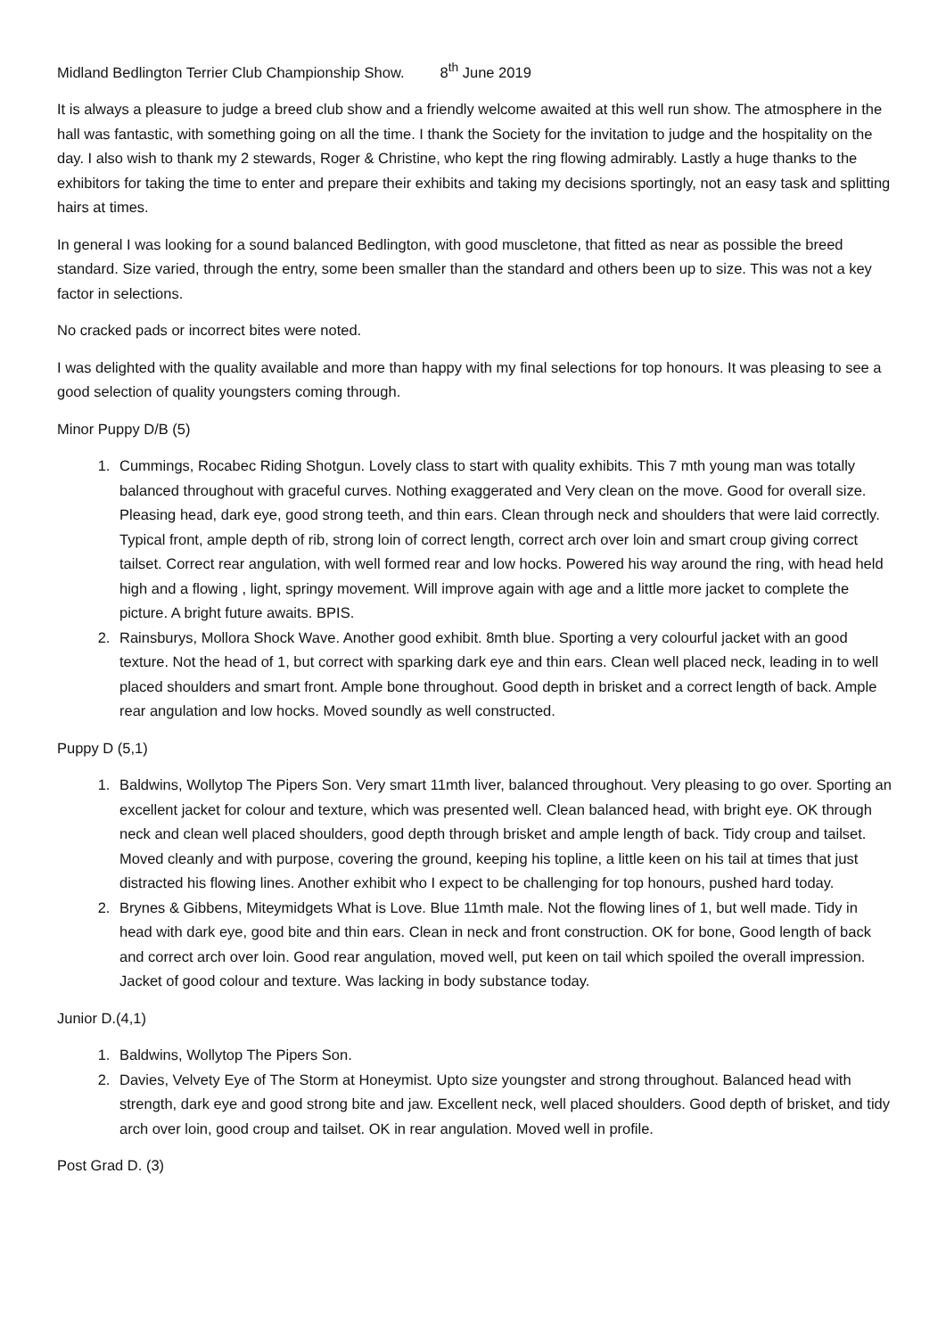Midland Bedlington Terrier Club Championship Show. 8<sup>th</sup> June 2019
It is always a pleasure to judge a breed club show and a friendly welcome awaited at this well run show. The atmosphere in the hall was fantastic, with something going on all the time. I thank the Society for the invitation to judge and the hospitality on the day. I also wish to thank my 2 stewards, Roger & Christine, who kept the ring flowing admirably. Lastly a huge thanks to the exhibitors for taking the time to enter and prepare their exhibits and taking my decisions sportingly, not an easy task and splitting hairs at times.
In general I was looking for a sound balanced Bedlington, with good muscletone, that fitted as near as possible the breed standard. Size varied, through the entry, some been smaller than the standard and others been up to size. This was not a key factor in selections.
No cracked pads or incorrect bites were noted.
I was delighted with the quality available and more than happy with my final selections for top honours. It was pleasing to see a good selection of quality youngsters coming through.
Minor Puppy D/B (5)
1. Cummings, Rocabec Riding Shotgun. Lovely class to start with quality exhibits. This 7 mth young man was totally balanced throughout with graceful curves. Nothing exaggerated and Very clean on the move. Good for overall size. Pleasing head, dark eye, good strong teeth, and thin ears. Clean through neck and shoulders that were laid correctly. Typical front, ample depth of rib, strong loin of correct length, correct arch over loin and smart croup giving correct tailset. Correct rear angulation, with well formed rear and low hocks. Powered his way around the ring, with head held high and a flowing , light, springy movement. Will improve again with age and a little more jacket to complete the picture. A bright future awaits. BPIS.
2. Rainsburys, Mollora Shock Wave. Another good exhibit. 8mth blue. Sporting a very colourful jacket with an good texture. Not the head of 1, but correct with sparking dark eye and thin ears. Clean well placed neck, leading in to well placed shoulders and smart front. Ample bone throughout. Good depth in brisket and a correct length of back. Ample rear angulation and low hocks. Moved soundly as well constructed.
Puppy D (5,1)
1. Baldwins, Wollytop The Pipers Son. Very smart 11mth liver, balanced throughout. Very pleasing to go over. Sporting an excellent jacket for colour and texture, which was presented well. Clean balanced head, with bright eye. OK through neck and clean well placed shoulders, good depth through brisket and ample length of back. Tidy croup and tailset. Moved cleanly and with purpose, covering the ground, keeping his topline, a little keen on his tail at times that just distracted his flowing lines. Another exhibit who I expect to be challenging for top honours, pushed hard today.
2. Brynes & Gibbens, Miteymidgets What is Love. Blue 11mth male. Not the flowing lines of 1, but well made. Tidy in head with dark eye, good bite and thin ears. Clean in neck and front construction. OK for bone, Good length of back and correct arch over loin. Good rear angulation, moved well, put keen on tail which spoiled the overall impression. Jacket of good colour and texture. Was lacking in body substance today.
Junior D.(4,1)
1. Baldwins, Wollytop The Pipers Son.
2. Davies, Velvety Eye of The Storm at Honeymist. Upto size youngster and strong throughout. Balanced head with strength, dark eye and good strong bite and jaw. Excellent neck, well placed shoulders. Good depth of brisket, and tidy arch over loin, good croup and tailset. OK in rear angulation. Moved well in profile.
Post Grad D. (3)